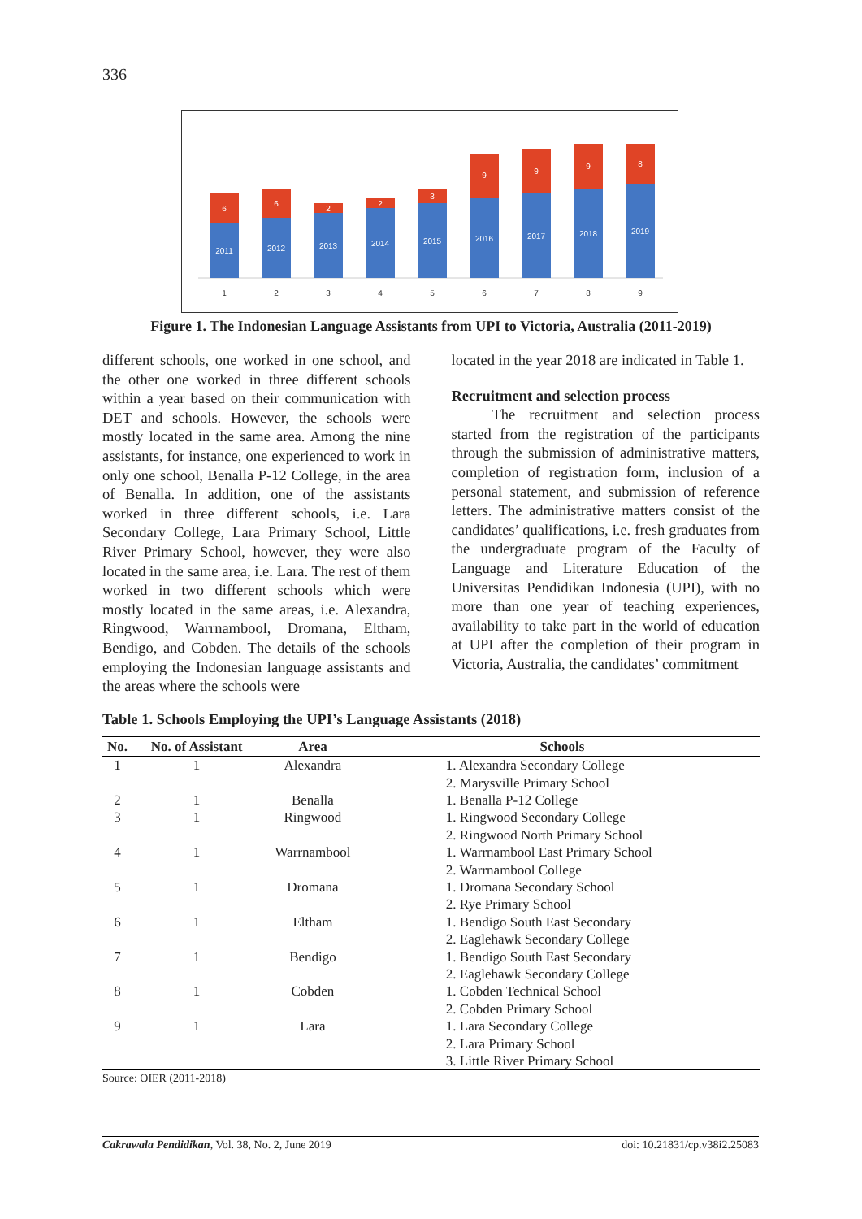336
2011
6
2012
6
2013
2
2014
2
2015
3
2016
9
2017
9
2018
9
2019
8
1
2
3
4
5
6
7
8
9
Figure 1. The Indonesian Language Assistants from UPI to Victoria, Australia (2011-2019)
different schools, one worked in one school, and the other one worked in three different schools within a year based on their communication with DET and schools. However, the schools were mostly located in the same area. Among the nine assistants, for instance, one experienced to work in only one school, Benalla P-12 College, in the area of Benalla. In addition, one of the assistants worked in three different schools, i.e. Lara Secondary College, Lara Primary School, Little River Primary School, however, they were also located in the same area, i.e. Lara. The rest of them worked in two different schools which were mostly located in the same areas, i.e. Alexandra, Ringwood, Warrnambool, Dromana, Eltham, Bendigo, and Cobden. The details of the schools employing the Indonesian language assistants and the areas where the schools were
located in the year 2018 are indicated in Table 1.
Recruitment and selection process
The recruitment and selection process started from the registration of the participants through the submission of administrative matters, completion of registration form, inclusion of a personal statement, and submission of reference letters. The administrative matters consist of the candidates’ qualifications, i.e. fresh graduates from the undergraduate program of the Faculty of Language and Literature Education of the Universitas Pendidikan Indonesia (UPI), with no more than one year of teaching experiences, availability to take part in the world of education at UPI after the completion of their program in Victoria, Australia, the candidates’ commitment
Table 1. Schools Employing the UPI’s Language Assistants (2018)
| No. | No. of Assistant | Area | Schools |
| --- | --- | --- | --- |
| 1 | 1 | Alexandra | 1. Alexandra Secondary College 2. Marysville Primary School |
| 2 | 1 | Benalla | 1. Benalla P-12 College |
| 3 | 1 | Ringwood | 1. Ringwood Secondary College 2. Ringwood North Primary School |
| 4 | 1 | Warrnambool | 1. Warrnambool East Primary School 2. Warrnambool College |
| 5 | 1 | Dromana | 1. Dromana Secondary School 2. Rye Primary School |
| 6 | 1 | Eltham | 1. Bendigo South East Secondary 2. Eaglehawk Secondary College |
| 7 | 1 | Bendigo | 1. Bendigo South East Secondary 2. Eaglehawk Secondary College |
| 8 | 1 | Cobden | 1. Cobden Technical School 2. Cobden Primary School |
| 9 | 1 | Lara | 1. Lara Secondary College 2. Lara Primary School 3. Little River Primary School |
Source: OIER (2011-2018)
Cakrawala Pendidikan, Vol. 38, No. 2, June 2019 doi: 10.21831/cp.v38i2.25083